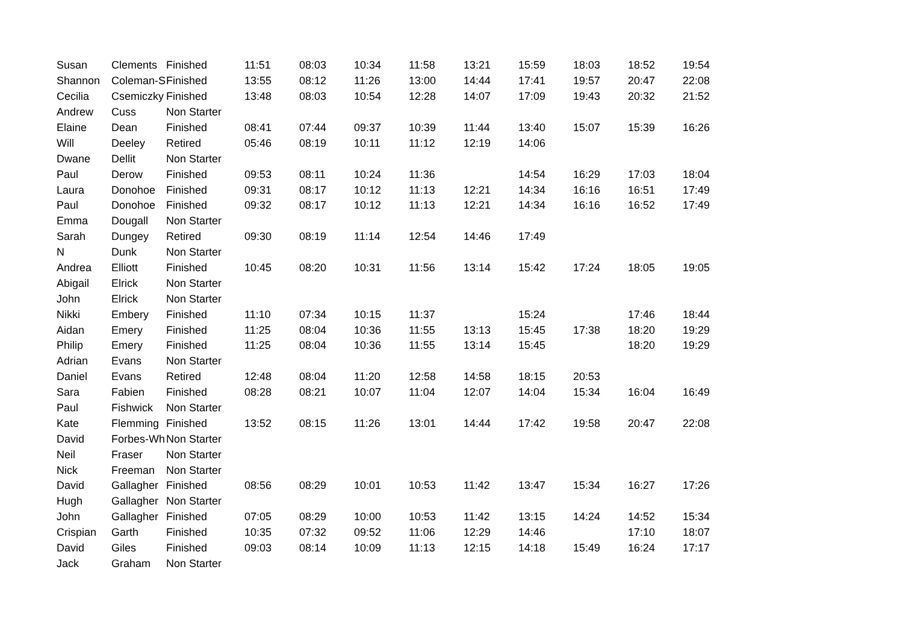| Susan | Clements | Finished | 11:51 | 08:03 | 10:34 | 11:58 | 13:21 | 15:59 | 18:03 | 18:52 | 19:54 |
| Shannon | Coleman-S | Finished | 13:55 | 08:12 | 11:26 | 13:00 | 14:44 | 17:41 | 19:57 | 20:47 | 22:08 |
| Cecilia | Csemiczky | Finished | 13:48 | 08:03 | 10:54 | 12:28 | 14:07 | 17:09 | 19:43 | 20:32 | 21:52 |
| Andrew | Cuss | Non Starter | | | | | | | | | |
| Elaine | Dean | Finished | 08:41 | 07:44 | 09:37 | 10:39 | 11:44 | 13:40 | 15:07 | 15:39 | 16:26 |
| Will | Deeley | Retired | 05:46 | 08:19 | 10:11 | 11:12 | 12:19 | 14:06 | | | |
| Dwane | Dellit | Non Starter | | | | | | | | | |
| Paul | Derow | Finished | 09:53 | 08:11 | 10:24 | 11:36 | | 14:54 | 16:29 | 17:03 | 18:04 |
| Laura | Donohoe | Finished | 09:31 | 08:17 | 10:12 | 11:13 | 12:21 | 14:34 | 16:16 | 16:51 | 17:49 |
| Paul | Donohoe | Finished | 09:32 | 08:17 | 10:12 | 11:13 | 12:21 | 14:34 | 16:16 | 16:52 | 17:49 |
| Emma | Dougall | Non Starter | | | | | | | | | |
| Sarah | Dungey | Retired | 09:30 | 08:19 | 11:14 | 12:54 | 14:46 | 17:49 | | | |
| N | Dunk | Non Starter | | | | | | | | | |
| Andrea | Elliott | Finished | 10:45 | 08:20 | 10:31 | 11:56 | 13:14 | 15:42 | 17:24 | 18:05 | 19:05 |
| Abigail | Elrick | Non Starter | | | | | | | | | |
| John | Elrick | Non Starter | | | | | | | | | |
| Nikki | Embery | Finished | 11:10 | 07:34 | 10:15 | 11:37 | | 15:24 | | 17:46 | 18:44 |
| Aidan | Emery | Finished | 11:25 | 08:04 | 10:36 | 11:55 | 13:13 | 15:45 | 17:38 | 18:20 | 19:29 |
| Philip | Emery | Finished | 11:25 | 08:04 | 10:36 | 11:55 | 13:14 | 15:45 | | 18:20 | 19:29 |
| Adrian | Evans | Non Starter | | | | | | | | | |
| Daniel | Evans | Retired | 12:48 | 08:04 | 11:20 | 12:58 | 14:58 | 18:15 | 20:53 | | |
| Sara | Fabien | Finished | 08:28 | 08:21 | 10:07 | 11:04 | 12:07 | 14:04 | 15:34 | 16:04 | 16:49 |
| Paul | Fishwick | Non Starter | | | | | | | | | |
| Kate | Flemming | Finished | 13:52 | 08:15 | 11:26 | 13:01 | 14:44 | 17:42 | 19:58 | 20:47 | 22:08 |
| David | Forbes-Wh | Non Starter | | | | | | | | | |
| Neil | Fraser | Non Starter | | | | | | | | | |
| Nick | Freeman | Non Starter | | | | | | | | | |
| David | Gallagher | Finished | 08:56 | 08:29 | 10:01 | 10:53 | 11:42 | 13:47 | 15:34 | 16:27 | 17:26 |
| Hugh | Gallagher | Non Starter | | | | | | | | | |
| John | Gallagher | Finished | 07:05 | 08:29 | 10:00 | 10:53 | 11:42 | 13:15 | 14:24 | 14:52 | 15:34 |
| Crispian | Garth | Finished | 10:35 | 07:32 | 09:52 | 11:06 | 12:29 | 14:46 | | 17:10 | 18:07 |
| David | Giles | Finished | 09:03 | 08:14 | 10:09 | 11:13 | 12:15 | 14:18 | 15:49 | 16:24 | 17:17 |
| Jack | Graham | Non Starter | | | | | | | | | |